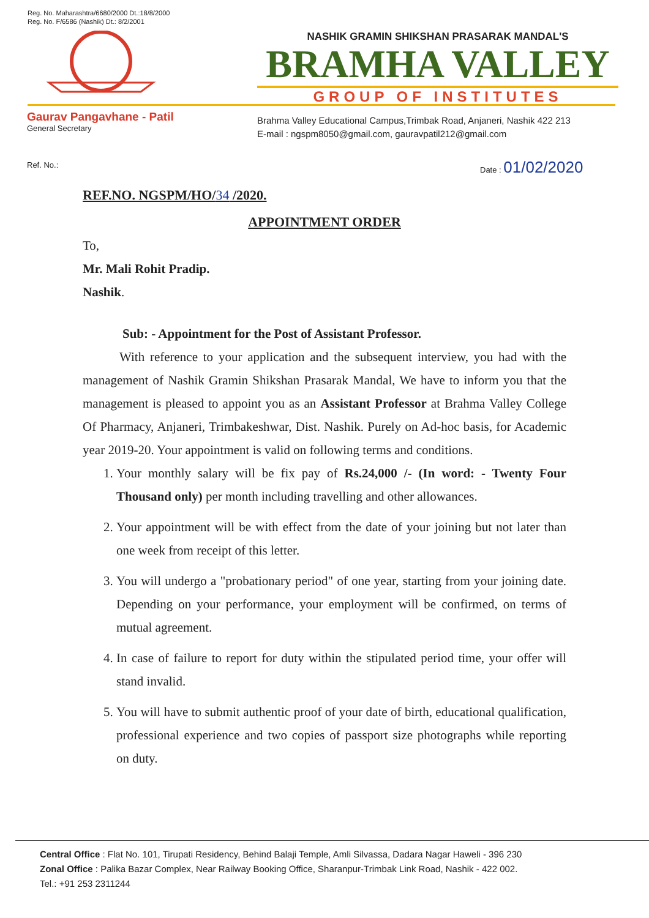Reg. No. Maharashtra/6680/2000 Dt.:18/8/2000
Reg. No. F/6586 (Nashik) Dt.: 8/2/2001
NASHIK GRAMIN SHIKSHAN PRASARAK MANDAL'S
BRAMHA VALLEY
GROUP OF INSTITUTES
Gaurav Pangavhane - Patil
General Secretary
Brahma Valley Educational Campus,Trimbak Road, Anjaneri, Nashik 422 213
E-mail : ngspm8050@gmail.com, gauravpatil212@gmail.com
Ref. No.: Date : 01/02/2020
REF.NO. NGSPM/HO/34 /2020.
APPOINTMENT ORDER
To,
Mr. Mali Rohit Pradip.
Nashik.
Sub: - Appointment for the Post of Assistant Professor.
With reference to your application and the subsequent interview, you had with the management of Nashik Gramin Shikshan Prasarak Mandal, We have to inform you that the management is pleased to appoint you as an Assistant Professor at Brahma Valley College Of Pharmacy, Anjaneri, Trimbakeshwar, Dist. Nashik. Purely on Ad-hoc basis, for Academic year 2019-20. Your appointment is valid on following terms and conditions.
1. Your monthly salary will be fix pay of Rs.24,000 /- (In word: - Twenty Four Thousand only) per month including travelling and other allowances.
2. Your appointment will be with effect from the date of your joining but not later than one week from receipt of this letter.
3. You will undergo a "probationary period" of one year, starting from your joining date. Depending on your performance, your employment will be confirmed, on terms of mutual agreement.
4. In case of failure to report for duty within the stipulated period time, your offer will stand invalid.
5. You will have to submit authentic proof of your date of birth, educational qualification, professional experience and two copies of passport size photographs while reporting on duty.
Central Office : Flat No. 101, Tirupati Residency, Behind Balaji Temple, Amli Silvassa, Dadara Nagar Haweli - 396 230
Zonal Office : Palika Bazar Complex, Near Railway Booking Office, Sharanpur-Trimbak Link Road, Nashik - 422 002.
Tel.: +91 253 2311244